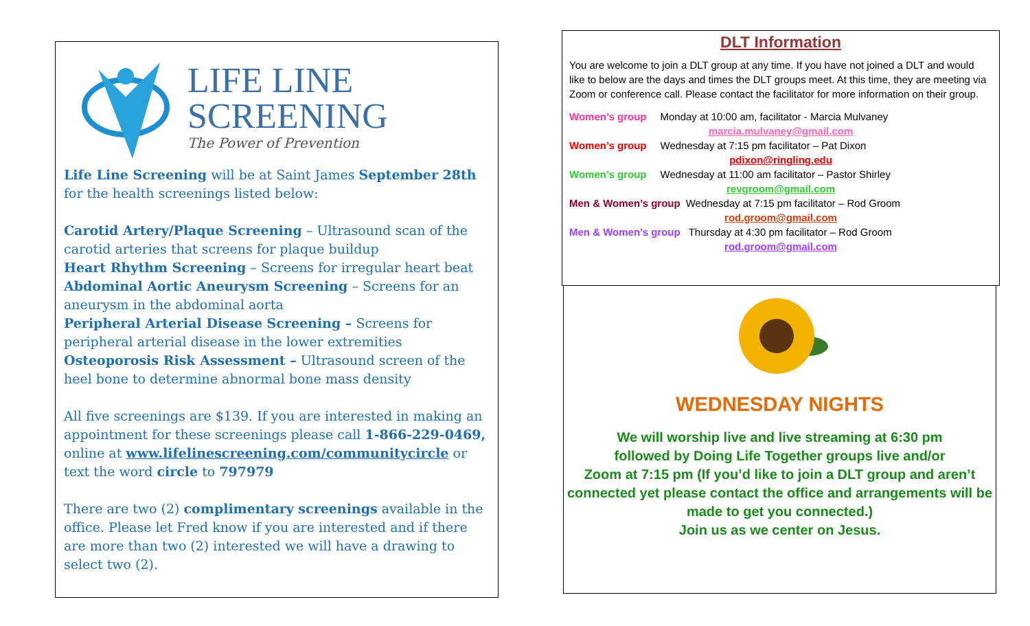LIFE LINE
SCREENING
The Power of Prevention
Life Line Screening will be at Saint James September 28th for the health screenings listed below:
Carotid Artery/Plaque Screening – Ultrasound scan of the carotid arteries that screens for plaque buildup
Heart Rhythm Screening – Screens for irregular heart beat
Abdominal Aortic Aneurysm Screening – Screens for an aneurysm in the abdominal aorta
Peripheral Arterial Disease Screening – Screens for peripheral arterial disease in the lower extremities
Osteoporosis Risk Assessment – Ultrasound screen of the heel bone to determine abnormal bone mass density
All five screenings are $139. If you are interested in making an appointment for these screenings please call 1-866-229-0469, online at www.lifelinescreening.com/communitycircle or text the word circle to 797979
There are two (2) complimentary screenings available in the office. Please let Fred know if you are interested and if there are more than two (2) interested we will have a drawing to select two (2).
DLT Information
You are welcome to join a DLT group at any time. If you have not joined a DLT and would like to below are the days and times the DLT groups meet. At this time, they are meeting via Zoom or conference call. Please contact the facilitator for more information on their group.
Women’s group Monday at 10:00 am, facilitator - Marcia Mulvaney
marcia.mulvaney@gmail.com
Women’s group Wednesday at 7:15 pm facilitator – Pat Dixon
pdixon@ringling.edu
Women’s group Wednesday at 11:00 am facilitator – Pastor Shirley
revgroom@gmail.com
Men & Women’s group Wednesday at 7:15 pm facilitator – Rod Groom
rod.groom@gmail.com
Men & Women’s group Thursday at 4:30 pm facilitator – Rod Groom
rod.groom@gmail.com
WEDNESDAY NIGHTS
We will worship live and live streaming at 6:30 pm
followed by Doing Life Together groups live and/or
Zoom at 7:15 pm (If you’d like to join a DLT group and aren’t connected yet please contact the office and arrangements will be made to get you connected.)
Join us as we center on Jesus.